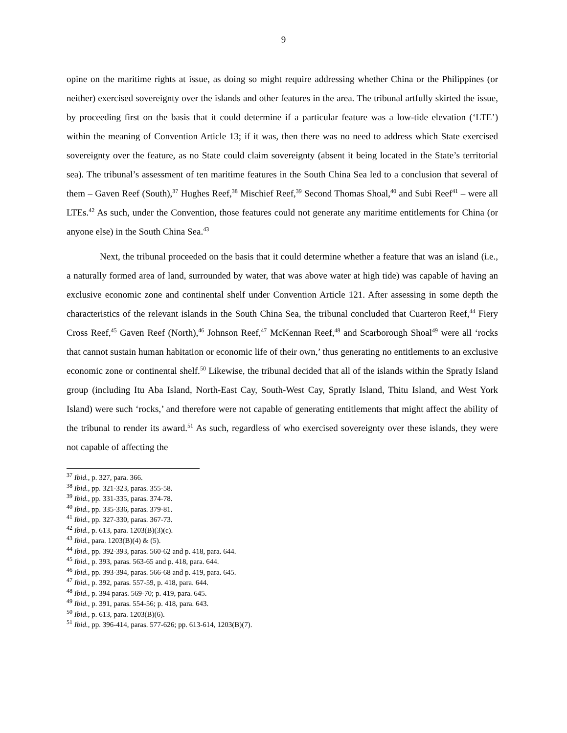9
opine on the maritime rights at issue, as doing so might require addressing whether China or the Philippines (or neither) exercised sovereignty over the islands and other features in the area. The tribunal artfully skirted the issue, by proceeding first on the basis that it could determine if a particular feature was a low-tide elevation (‘LTE’) within the meaning of Convention Article 13; if it was, then there was no need to address which State exercised sovereignty over the feature, as no State could claim sovereignty (absent it being located in the State’s territorial sea). The tribunal’s assessment of ten maritime features in the South China Sea led to a conclusion that several of them – Gaven Reef (South),<sup>37</sup> Hughes Reef,<sup>38</sup> Mischief Reef,<sup>39</sup> Second Thomas Shoal,<sup>40</sup> and Subi Reef<sup>41</sup> – were all LTEs.<sup>42</sup> As such, under the Convention, those features could not generate any maritime entitlements for China (or anyone else) in the South China Sea.<sup>43</sup>
Next, the tribunal proceeded on the basis that it could determine whether a feature that was an island (i.e., a naturally formed area of land, surrounded by water, that was above water at high tide) was capable of having an exclusive economic zone and continental shelf under Convention Article 121. After assessing in some depth the characteristics of the relevant islands in the South China Sea, the tribunal concluded that Cuarteron Reef,<sup>44</sup> Fiery Cross Reef,<sup>45</sup> Gaven Reef (North),<sup>46</sup> Johnson Reef,<sup>47</sup> McKennan Reef,<sup>48</sup> and Scarborough Shoal<sup>49</sup> were all ‘rocks that cannot sustain human habitation or economic life of their own,’ thus generating no entitlements to an exclusive economic zone or continental shelf.<sup>50</sup> Likewise, the tribunal decided that all of the islands within the Spratly Island group (including Itu Aba Island, North-East Cay, South-West Cay, Spratly Island, Thitu Island, and West York Island) were such ‘rocks,’ and therefore were not capable of generating entitlements that might affect the ability of the tribunal to render its award.<sup>51</sup> As such, regardless of who exercised sovereignty over these islands, they were not capable of affecting the
<sup>37</sup> Ibid., p. 327, para. 366.
<sup>38</sup> Ibid., pp. 321-323, paras. 355-58.
<sup>39</sup> Ibid., pp. 331-335, paras. 374-78.
<sup>40</sup> Ibid., pp. 335-336, paras. 379-81.
<sup>41</sup> Ibid., pp. 327-330, paras. 367-73.
<sup>42</sup> Ibid., p. 613, para. 1203(B)(3)(c).
<sup>43</sup> Ibid., para. 1203(B)(4) & (5).
<sup>44</sup> Ibid., pp. 392-393, paras. 560-62 and p. 418, para. 644.
<sup>45</sup> Ibid., p. 393, paras. 563-65 and p. 418, para. 644.
<sup>46</sup> Ibid., pp. 393-394, paras. 566-68 and p. 419, para. 645.
<sup>47</sup> Ibid., p. 392, paras. 557-59, p. 418, para. 644.
<sup>48</sup> Ibid., p. 394 paras. 569-70; p. 419, para. 645.
<sup>49</sup> Ibid., p. 391, paras. 554-56; p. 418, para. 643.
<sup>50</sup> Ibid., p. 613, para. 1203(B)(6).
<sup>51</sup> Ibid., pp. 396-414, paras. 577-626; pp. 613-614, 1203(B)(7).